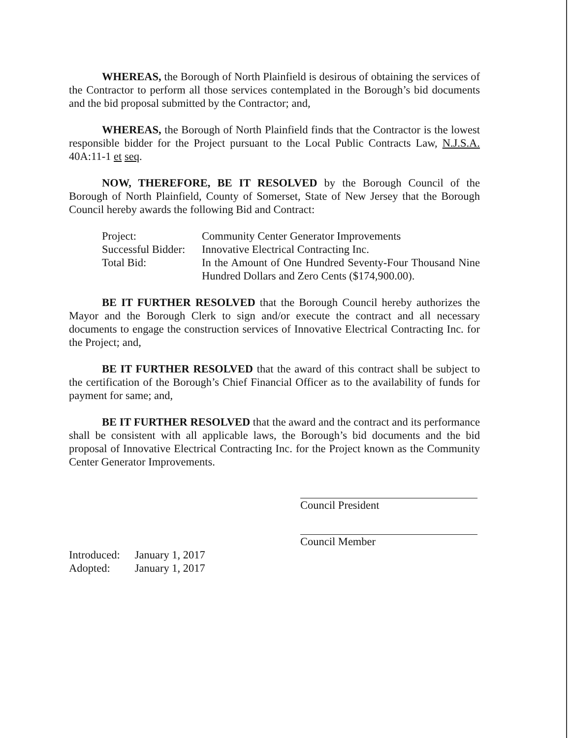WHEREAS, the Borough of North Plainfield is desirous of obtaining the services of the Contractor to perform all those services contemplated in the Borough’s bid documents and the bid proposal submitted by the Contractor; and,
WHEREAS, the Borough of North Plainfield finds that the Contractor is the lowest responsible bidder for the Project pursuant to the Local Public Contracts Law, N.J.S.A. 40A:11-1 et seq.
NOW, THEREFORE, BE IT RESOLVED by the Borough Council of the Borough of North Plainfield, County of Somerset, State of New Jersey that the Borough Council hereby awards the following Bid and Contract:
| Project: | Community Center Generator Improvements |
| Successful Bidder: | Innovative Electrical Contracting Inc. |
| Total Bid: | In the Amount of One Hundred Seventy-Four Thousand Nine Hundred Dollars and Zero Cents ($174,900.00). |
BE IT FURTHER RESOLVED that the Borough Council hereby authorizes the Mayor and the Borough Clerk to sign and/or execute the contract and all necessary documents to engage the construction services of Innovative Electrical Contracting Inc. for the Project; and,
BE IT FURTHER RESOLVED that the award of this contract shall be subject to the certification of the Borough’s Chief Financial Officer as to the availability of funds for payment for same; and,
BE IT FURTHER RESOLVED that the award and the contract and its performance shall be consistent with all applicable laws, the Borough’s bid documents and the bid proposal of Innovative Electrical Contracting Inc. for the Project known as the Community Center Generator Improvements.
Council President
Council Member
| Introduced: | January 1, 2017 |
| Adopted: | January 1, 2017 |